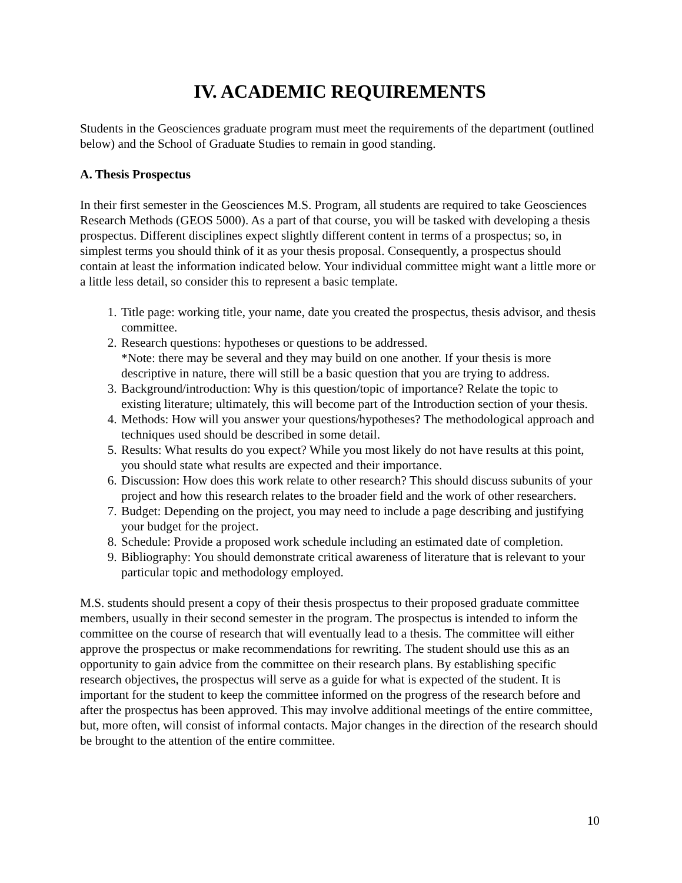IV. ACADEMIC REQUIREMENTS
Students in the Geosciences graduate program must meet the requirements of the department (outlined below) and the School of Graduate Studies to remain in good standing.
A. Thesis Prospectus
In their first semester in the Geosciences M.S. Program, all students are required to take Geosciences Research Methods (GEOS 5000). As a part of that course, you will be tasked with developing a thesis prospectus. Different disciplines expect slightly different content in terms of a prospectus; so, in simplest terms you should think of it as your thesis proposal. Consequently, a prospectus should contain at least the information indicated below. Your individual committee might want a little more or a little less detail, so consider this to represent a basic template.
1. Title page: working title, your name, date you created the prospectus, thesis advisor, and thesis committee.
2. Research questions: hypotheses or questions to be addressed.
*Note: there may be several and they may build on one another. If your thesis is more descriptive in nature, there will still be a basic question that you are trying to address.
3. Background/introduction: Why is this question/topic of importance? Relate the topic to existing literature; ultimately, this will become part of the Introduction section of your thesis.
4. Methods: How will you answer your questions/hypotheses? The methodological approach and techniques used should be described in some detail.
5. Results: What results do you expect? While you most likely do not have results at this point, you should state what results are expected and their importance.
6. Discussion: How does this work relate to other research? This should discuss subunits of your project and how this research relates to the broader field and the work of other researchers.
7. Budget: Depending on the project, you may need to include a page describing and justifying your budget for the project.
8. Schedule: Provide a proposed work schedule including an estimated date of completion.
9. Bibliography: You should demonstrate critical awareness of literature that is relevant to your particular topic and methodology employed.
M.S. students should present a copy of their thesis prospectus to their proposed graduate committee members, usually in their second semester in the program. The prospectus is intended to inform the committee on the course of research that will eventually lead to a thesis. The committee will either approve the prospectus or make recommendations for rewriting. The student should use this as an opportunity to gain advice from the committee on their research plans. By establishing specific research objectives, the prospectus will serve as a guide for what is expected of the student. It is important for the student to keep the committee informed on the progress of the research before and after the prospectus has been approved. This may involve additional meetings of the entire committee, but, more often, will consist of informal contacts. Major changes in the direction of the research should be brought to the attention of the entire committee.
10